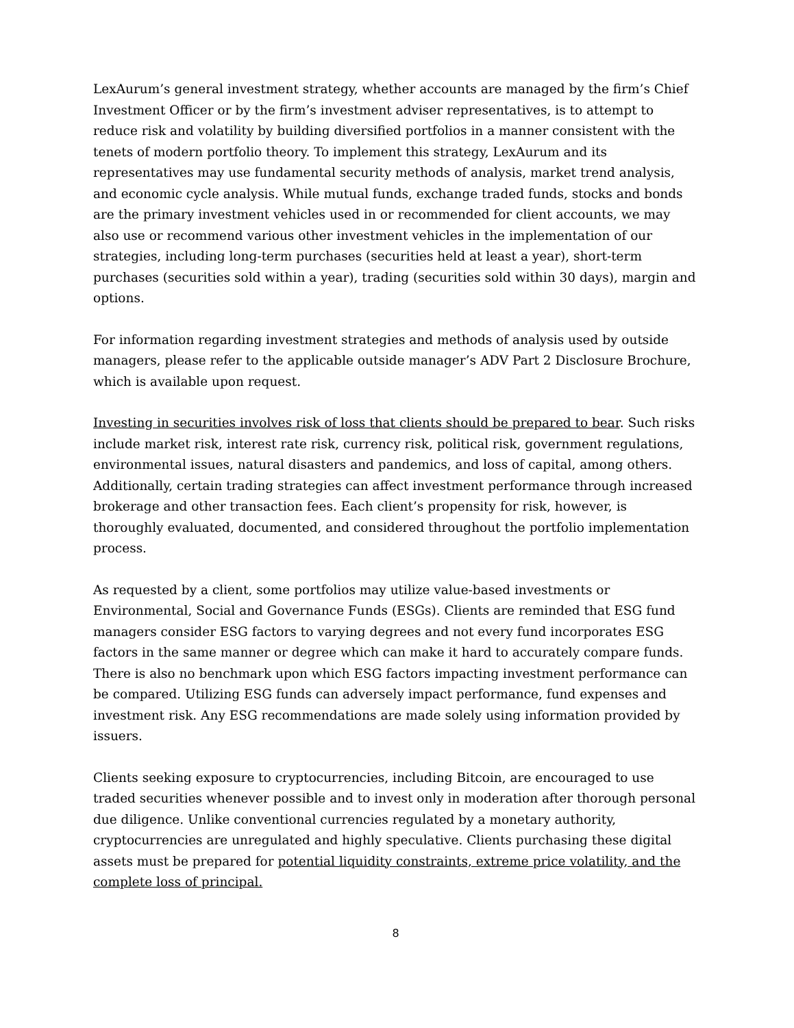LexAurum’s general investment strategy, whether accounts are managed by the firm’s Chief Investment Officer or by the firm’s investment adviser representatives, is to attempt to reduce risk and volatility by building diversified portfolios in a manner consistent with the tenets of modern portfolio theory. To implement this strategy, LexAurum and its representatives may use fundamental security methods of analysis, market trend analysis, and economic cycle analysis. While mutual funds, exchange traded funds, stocks and bonds are the primary investment vehicles used in or recommended for client accounts, we may also use or recommend various other investment vehicles in the implementation of our strategies, including long-term purchases (securities held at least a year), short-term purchases (securities sold within a year), trading (securities sold within 30 days), margin and options.
For information regarding investment strategies and methods of analysis used by outside managers, please refer to the applicable outside manager’s ADV Part 2 Disclosure Brochure, which is available upon request.
Investing in securities involves risk of loss that clients should be prepared to bear. Such risks include market risk, interest rate risk, currency risk, political risk, government regulations, environmental issues, natural disasters and pandemics, and loss of capital, among others. Additionally, certain trading strategies can affect investment performance through increased brokerage and other transaction fees. Each client’s propensity for risk, however, is thoroughly evaluated, documented, and considered throughout the portfolio implementation process.
As requested by a client, some portfolios may utilize value-based investments or Environmental, Social and Governance Funds (ESGs). Clients are reminded that ESG fund managers consider ESG factors to varying degrees and not every fund incorporates ESG factors in the same manner or degree which can make it hard to accurately compare funds. There is also no benchmark upon which ESG factors impacting investment performance can be compared. Utilizing ESG funds can adversely impact performance, fund expenses and investment risk. Any ESG recommendations are made solely using information provided by issuers.
Clients seeking exposure to cryptocurrencies, including Bitcoin, are encouraged to use traded securities whenever possible and to invest only in moderation after thorough personal due diligence. Unlike conventional currencies regulated by a monetary authority, cryptocurrencies are unregulated and highly speculative. Clients purchasing these digital assets must be prepared for potential liquidity constraints, extreme price volatility, and the complete loss of principal.
8